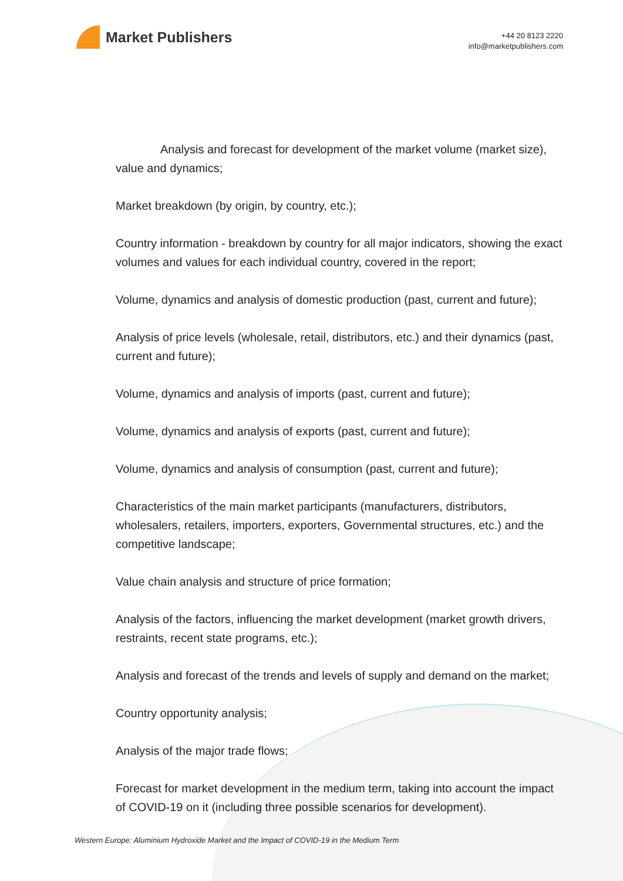Market Publishers
+44 20 8123 2220
info@marketpublishers.com
Analysis and forecast for development of the market volume (market size), value and dynamics;
Market breakdown (by origin, by country, etc.);
Country information - breakdown by country for all major indicators, showing the exact volumes and values for each individual country, covered in the report;
Volume, dynamics and analysis of domestic production (past, current and future);
Analysis of price levels (wholesale, retail, distributors, etc.) and their dynamics (past, current and future);
Volume, dynamics and analysis of imports (past, current and future);
Volume, dynamics and analysis of exports (past, current and future);
Volume, dynamics and analysis of consumption (past, current and future);
Characteristics of the main market participants (manufacturers, distributors, wholesalers, retailers, importers, exporters, Governmental structures, etc.) and the competitive landscape;
Value chain analysis and structure of price formation;
Analysis of the factors, influencing the market development (market growth drivers, restraints, recent state programs, etc.);
Analysis and forecast of the trends and levels of supply and demand on the market;
Country opportunity analysis;
Analysis of the major trade flows;
Forecast for market development in the medium term, taking into account the impact of COVID-19 on it (including three possible scenarios for development).
Western Europe: Aluminium Hydroxide Market and the Impact of COVID-19 in the Medium Term